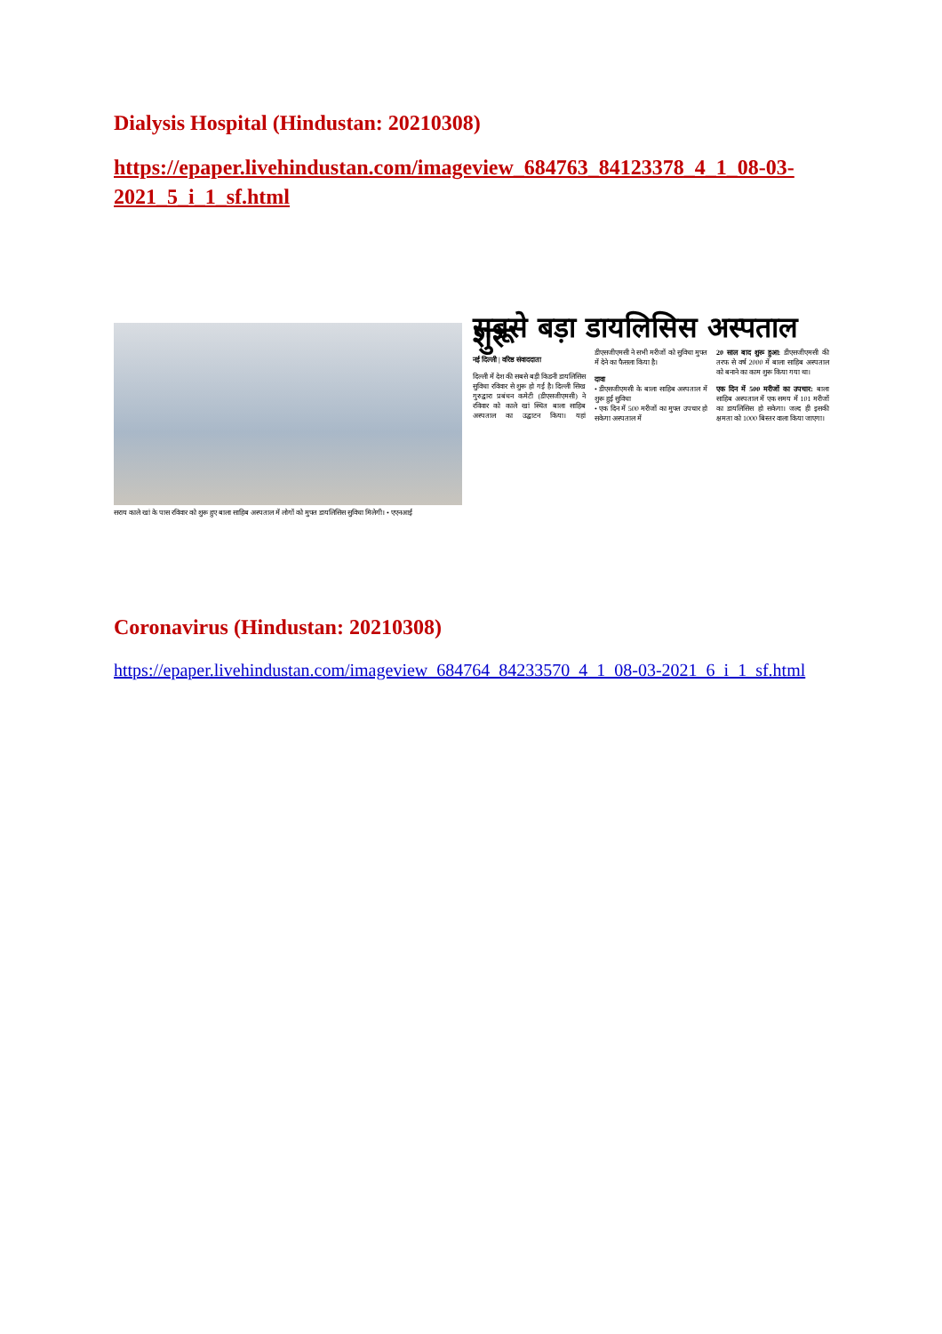Dialysis Hospital (Hindustan: 20210308)
https://epaper.livehindustan.com/imageview_684763_84123378_4_1_08-03-2021_5_i_1_sf.html
सराय काले खां के पास रविवार को शुरू हुए बाला साहिब अस्पताल में लोगों को मुफ्त डायलिसिस सुविधा मिलेगी। • एएनआई
सबसे बड़ा डायलिसिस अस्पताल शुरू
नई दिल्ली | वरिष्ठ संवाददाता
दिल्ली में देश की सबसे बड़ी किडनी डायलिसिस सुविधा रविवार से शुरू हो गई है। दिल्ली सिख गुरुद्वारा प्रबंधन कमेटी (डीएसजीएमसी) ने रविवार को काले खां स्थित बाला साहिब अस्पताल का उद्घाटन किया। यहां डीएसजीएमसी ने सभी मरीजों को सुविधा मुफ्त में देने का फैसला किया है।
दावा
• डीएसजीएमसी के बाला साहिब अस्पताल में शुरू हुई सुविधा
• एक दिन में 500 मरीजों का मुफ्त उपचार हो सकेगा अस्पताल में
20 साल बाद शुरू हुआ: डीएसजीएमसी की तरफ से वर्ष 2000 में बाला साहिब अस्पताल को बनाने का काम शुरू किया गया था।
एक दिन में 500 मरीजों का उपचार: बाला साहिब अस्पताल में एक समय में 101 मरीजों का डायलिसिस हो सकेगा। जल्द ही इसकी क्षमता को 1000 बिस्तर वाला किया जाएगा।
Coronavirus (Hindustan: 20210308)
https://epaper.livehindustan.com/imageview_684764_84233570_4_1_08-03-2021_6_i_1_sf.html